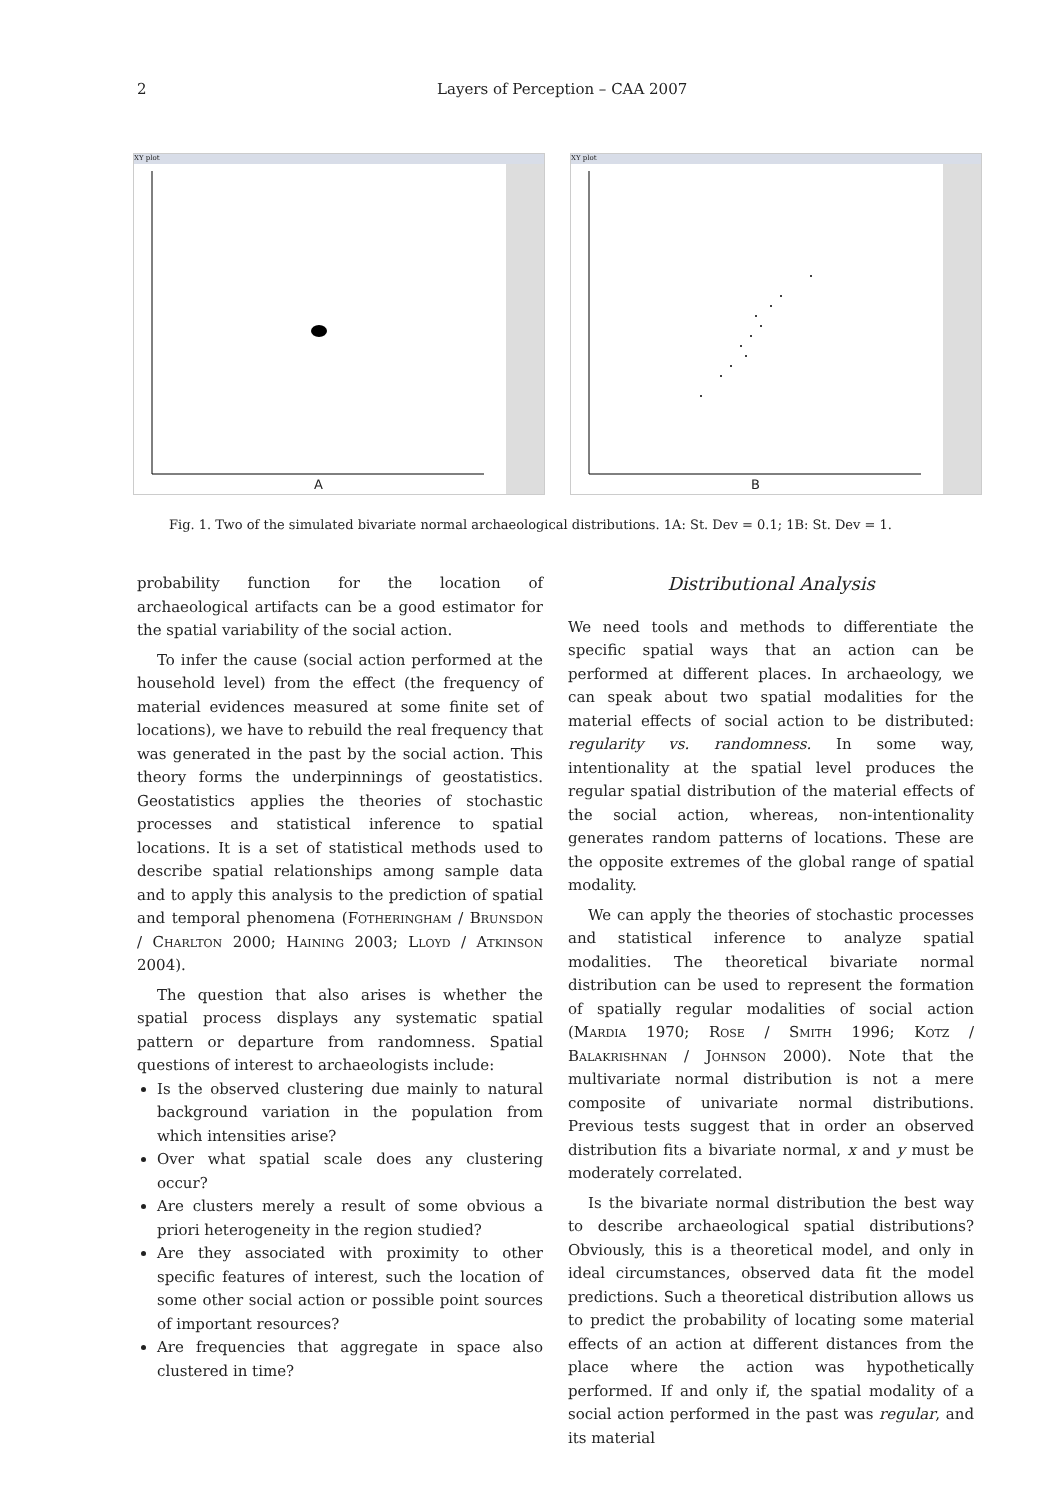2 Layers of Perception – CAA 2007
XY plot
A
XY plot
B
Fig. 1. Two of the simulated bivariate normal archaeological distributions. 1A: St. Dev = 0.1; 1B: St. Dev = 1.
probability function for the location of archaeological artifacts can be a good estimator for the spatial variability of the social action.
To infer the cause (social action performed at the household level) from the effect (the frequency of material evidences measured at some finite set of locations), we have to rebuild the real frequency that was generated in the past by the social action. This theory forms the underpinnings of geostatistics. Geostatistics applies the theories of stochastic processes and statistical inference to spatial locations. It is a set of statistical methods used to describe spatial relationships among sample data and to apply this analysis to the prediction of spatial and temporal phenomena (Fotheringham / Brunsdon / Charlton 2000; Haining 2003; Lloyd / Atkinson 2004).
The question that also arises is whether the spatial process displays any systematic spatial pattern or departure from randomness. Spatial questions of interest to archaeologists include:
Is the observed clustering due mainly to natural background variation in the population from which intensities arise?
Over what spatial scale does any clustering occur?
Are clusters merely a result of some obvious a priori heterogeneity in the region studied?
Are they associated with proximity to other specific features of interest, such the location of some other social action or possible point sources of important resources?
Are frequencies that aggregate in space also clustered in time?
Distributional Analysis
We need tools and methods to differentiate the specific spatial ways that an action can be performed at different places. In archaeology, we can speak about two spatial modalities for the material effects of social action to be distributed: regularity vs. randomness. In some way, intentionality at the spatial level produces the regular spatial distribution of the material effects of the social action, whereas, non-intentionality generates random patterns of locations. These are the opposite extremes of the global range of spatial modality.
We can apply the theories of stochastic processes and statistical inference to analyze spatial modalities. The theoretical bivariate normal distribution can be used to represent the formation of spatially regular modalities of social action (Mardia 1970; Rose / Smith 1996; Kotz / Balakrishnan / Johnson 2000). Note that the multivariate normal distribution is not a mere composite of univariate normal distributions. Previous tests suggest that in order an observed distribution fits a bivariate normal, x and y must be moderately correlated.
Is the bivariate normal distribution the best way to describe archaeological spatial distributions? Obviously, this is a theoretical model, and only in ideal circumstances, observed data fit the model predictions. Such a theoretical distribution allows us to predict the probability of locating some material effects of an action at different distances from the place where the action was hypothetically performed. If and only if, the spatial modality of a social action performed in the past was regular, and its material